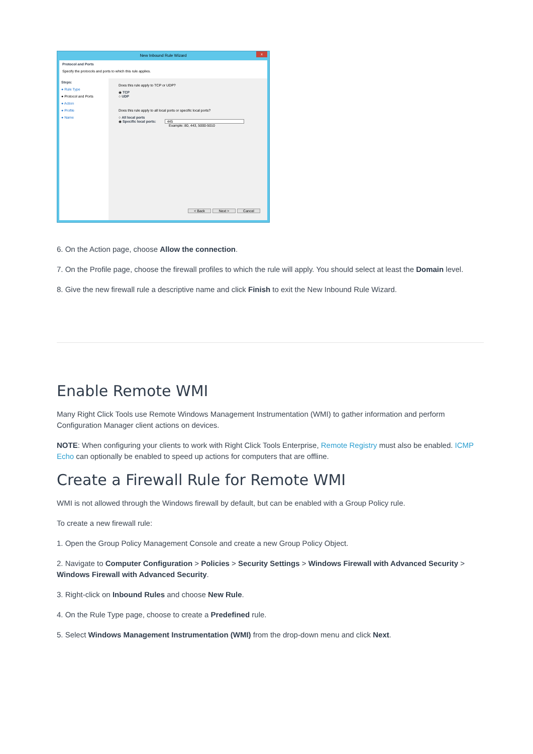New Inbound Rule Wizard
x
Protocol and Ports
Specify the protocols and ports to which this rule applies.
Steps:
● Rule Type
● Protocol and Ports
● Action
● Profile
● Name
Does this rule apply to TCP or UDP?
◉ TCP
○ UDP
Does this rule apply to all local ports or specific local ports?
○ All local ports
◉ Specific local ports: 445
Example: 80, 443, 5000-5010
< Back Next > Cancel
6. On the Action page, choose Allow the connection.
7. On the Profile page, choose the firewall profiles to which the rule will apply. You should select at least the Domain level.
8. Give the new firewall rule a descriptive name and click Finish to exit the New Inbound Rule Wizard.
Enable Remote WMI
Many Right Click Tools use Remote Windows Management Instrumentation (WMI) to gather information and perform Configuration Manager client actions on devices.
NOTE: When configuring your clients to work with Right Click Tools Enterprise, Remote Registry must also be enabled. ICMP Echo can optionally be enabled to speed up actions for computers that are offline.
Create a Firewall Rule for Remote WMI
WMI is not allowed through the Windows firewall by default, but can be enabled with a Group Policy rule.
To create a new firewall rule:
1. Open the Group Policy Management Console and create a new Group Policy Object.
2. Navigate to Computer Configuration > Policies > Security Settings > Windows Firewall with Advanced Security > Windows Firewall with Advanced Security.
3. Right-click on Inbound Rules and choose New Rule.
4. On the Rule Type page, choose to create a Predefined rule.
5. Select Windows Management Instrumentation (WMI) from the drop-down menu and click Next.